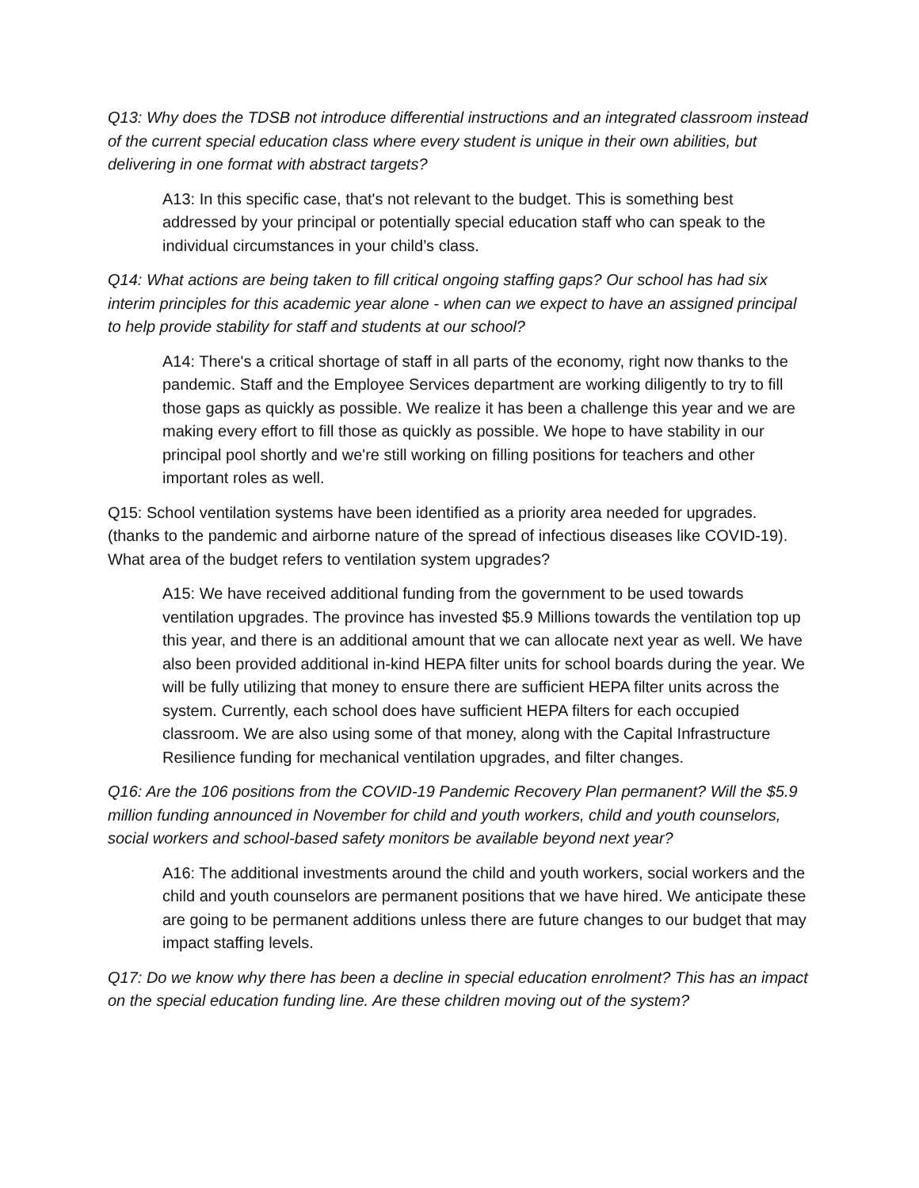Q13: Why does the TDSB not introduce differential instructions and an integrated classroom instead of the current special education class where every student is unique in their own abilities, but delivering in one format with abstract targets?
A13: In this specific case, that's not relevant to the budget. This is something best addressed by your principal or potentially special education staff who can speak to the individual circumstances in your child’s class.
Q14: What actions are being taken to fill critical ongoing staffing gaps? Our school has had six interim principles for this academic year alone - when can we expect to have an assigned principal to help provide stability for staff and students at our school?
A14: There's a critical shortage of staff in all parts of the economy, right now thanks to the pandemic. Staff and the Employee Services department are working diligently to try to fill those gaps as quickly as possible. We realize it has been a challenge this year and we are making every effort to fill those as quickly as possible. We hope to have stability in our principal pool shortly and we're still working on filling positions for teachers and other important roles as well.
Q15: School ventilation systems have been identified as a priority area needed for upgrades. (thanks to the pandemic and airborne nature of the spread of infectious diseases like COVID-19). What area of the budget refers to ventilation system upgrades?
A15: We have received additional funding from the government to be used towards ventilation upgrades. The province has invested $5.9 Millions towards the ventilation top up this year, and there is an additional amount that we can allocate next year as well. We have also been provided additional in-kind HEPA filter units for school boards during the year. We will be fully utilizing that money to ensure there are sufficient HEPA filter units across the system. Currently, each school does have sufficient HEPA filters for each occupied classroom. We are also using some of that money, along with the Capital Infrastructure Resilience funding for mechanical ventilation upgrades, and filter changes.
Q16: Are the 106 positions from the COVID-19 Pandemic Recovery Plan permanent? Will the $5.9 million funding announced in November for child and youth workers, child and youth counselors, social workers and school-based safety monitors be available beyond next year?
A16: The additional investments around the child and youth workers, social workers and the child and youth counselors are permanent positions that we have hired. We anticipate these are going to be permanent additions unless there are future changes to our budget that may impact staffing levels.
Q17: Do we know why there has been a decline in special education enrolment? This has an impact on the special education funding line. Are these children moving out of the system?